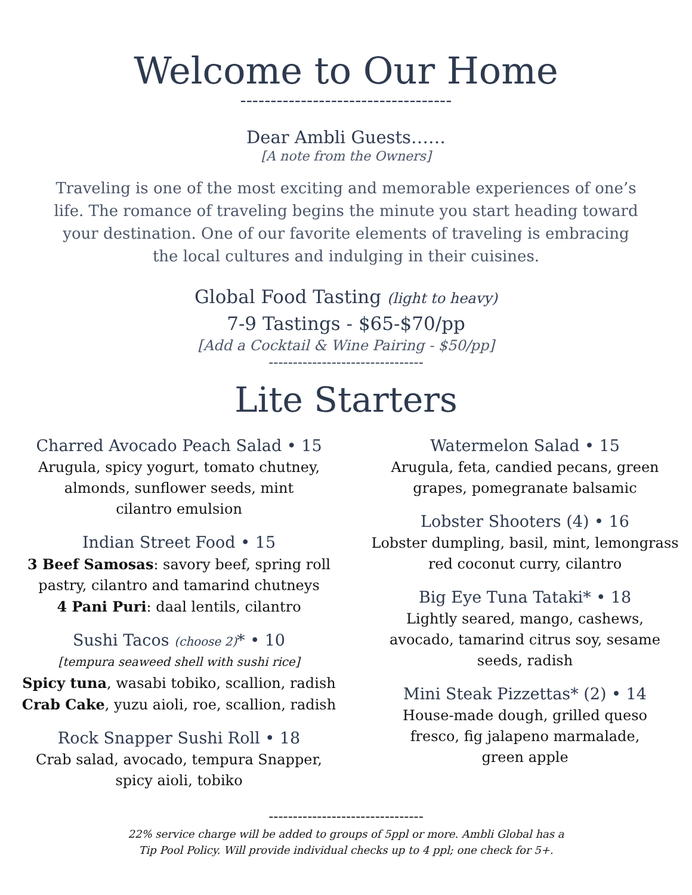Welcome to Our Home
-----------------------------------
Dear Ambli Guests……
[A note from the Owners]
Traveling is one of the most exciting and memorable experiences of one’s life. The romance of traveling begins the minute you start heading toward your destination. One of our favorite elements of traveling is embracing the local cultures and indulging in their cuisines.
Global Food Tasting (light to heavy)
7-9 Tastings - $65-$70/pp
[Add a Cocktail & Wine Pairing - $50/pp]
--------------------------------
Lite Starters
Charred Avocado Peach Salad • 15
Arugula, spicy yogurt, tomato chutney,
almonds, sunflower seeds, mint
cilantro emulsion
Indian Street Food • 15
3 Beef Samosas: savory beef, spring roll
pastry, cilantro and tamarind chutneys
4 Pani Puri: daal lentils, cilantro
Sushi Tacos (choose 2)* • 10
[tempura seaweed shell with sushi rice]
Spicy tuna, wasabi tobiko, scallion, radish
Crab Cake, yuzu aioli, roe, scallion, radish
Rock Snapper Sushi Roll • 18
Crab salad, avocado, tempura Snapper,
spicy aioli, tobiko
Watermelon Salad • 15
Arugula, feta, candied pecans, green
grapes, pomegranate balsamic
Lobster Shooters (4) • 16
Lobster dumpling, basil, mint, lemongrass
red coconut curry, cilantro
Big Eye Tuna Tataki* • 18
Lightly seared, mango, cashews,
avocado, tamarind citrus soy, sesame
seeds, radish
Mini Steak Pizzettas* (2) • 14
House-made dough, grilled queso
fresco, fig jalapeno marmalade,
green apple
--------------------------------
22% service charge will be added to groups of 5ppl or more. Ambli Global has a
Tip Pool Policy. Will provide individual checks up to 4 ppl; one check for 5+.